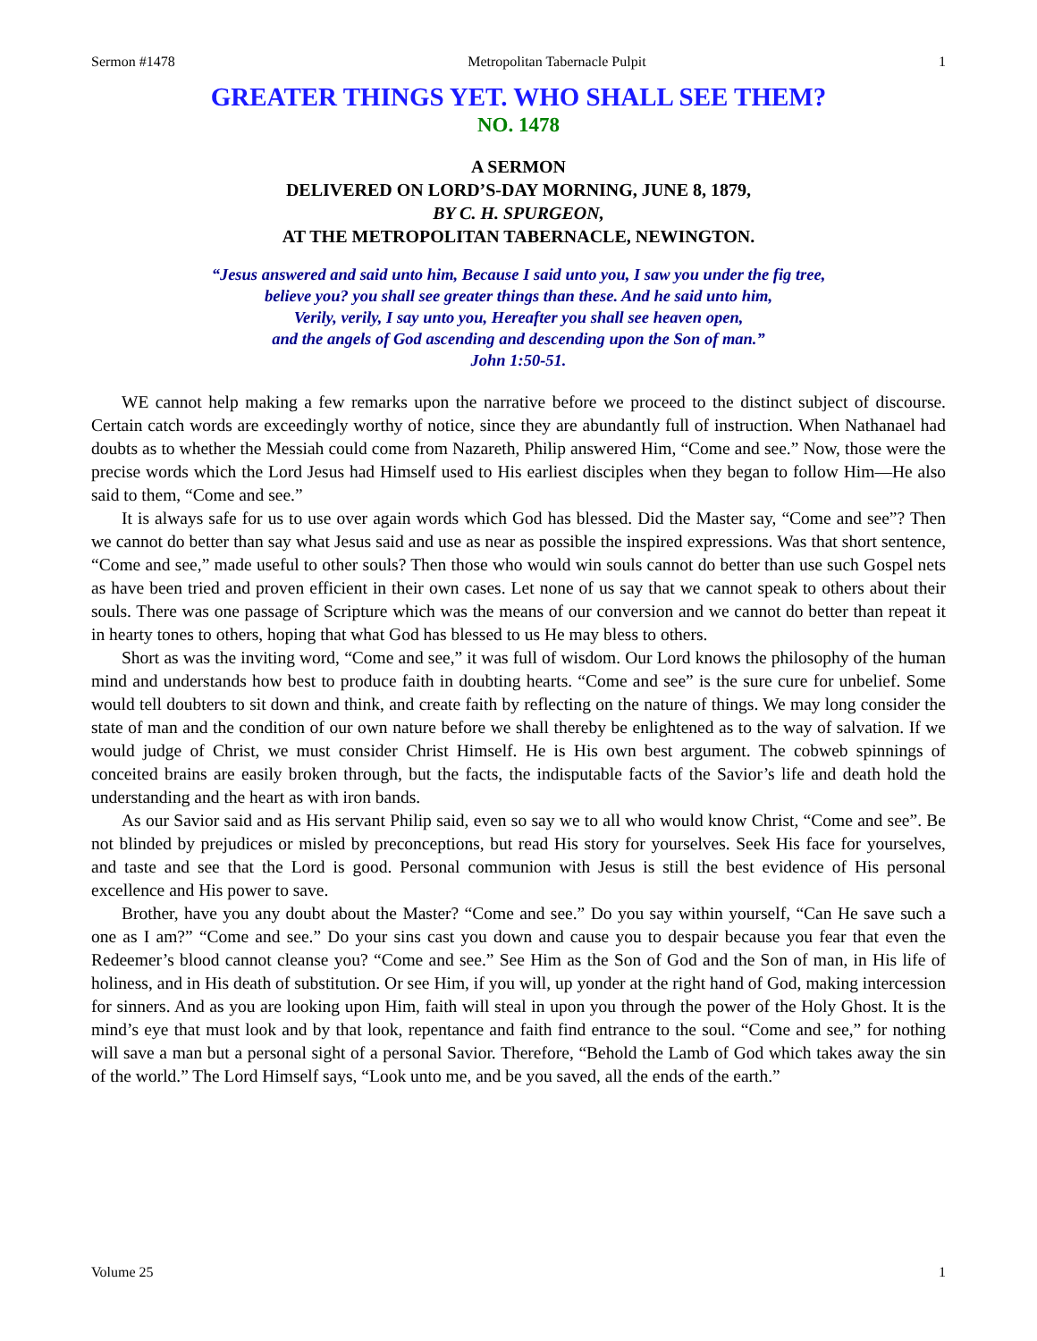Sermon #1478 Metropolitan Tabernacle Pulpit 1
GREATER THINGS YET. WHO SHALL SEE THEM?
NO. 1478
A SERMON
DELIVERED ON LORD’S-DAY MORNING, JUNE 8, 1879,
BY C. H. SPURGEON,
AT THE METROPOLITAN TABERNACLE, NEWINGTON.
“Jesus answered and said unto him, Because I said unto you, I saw you under the fig tree,
believe you? you shall see greater things than these. And he said unto him,
Verily, verily, I say unto you, Hereafter you shall see heaven open,
and the angels of God ascending and descending upon the Son of man.”
John 1:50-51.
WE cannot help making a few remarks upon the narrative before we proceed to the distinct subject of discourse. Certain catch words are exceedingly worthy of notice, since they are abundantly full of instruction. When Nathanael had doubts as to whether the Messiah could come from Nazareth, Philip answered Him, “Come and see.” Now, those were the precise words which the Lord Jesus had Himself used to His earliest disciples when they began to follow Him—He also said to them, “Come and see.”
It is always safe for us to use over again words which God has blessed. Did the Master say, “Come and see”? Then we cannot do better than say what Jesus said and use as near as possible the inspired expressions. Was that short sentence, “Come and see,” made useful to other souls? Then those who would win souls cannot do better than use such Gospel nets as have been tried and proven efficient in their own cases. Let none of us say that we cannot speak to others about their souls. There was one passage of Scripture which was the means of our conversion and we cannot do better than repeat it in hearty tones to others, hoping that what God has blessed to us He may bless to others.
Short as was the inviting word, “Come and see,” it was full of wisdom. Our Lord knows the philosophy of the human mind and understands how best to produce faith in doubting hearts. “Come and see” is the sure cure for unbelief. Some would tell doubters to sit down and think, and create faith by reflecting on the nature of things. We may long consider the state of man and the condition of our own nature before we shall thereby be enlightened as to the way of salvation. If we would judge of Christ, we must consider Christ Himself. He is His own best argument. The cobweb spinnings of conceited brains are easily broken through, but the facts, the indisputable facts of the Savior’s life and death hold the understanding and the heart as with iron bands.
As our Savior said and as His servant Philip said, even so say we to all who would know Christ, “Come and see”. Be not blinded by prejudices or misled by preconceptions, but read His story for yourselves. Seek His face for yourselves, and taste and see that the Lord is good. Personal communion with Jesus is still the best evidence of His personal excellence and His power to save.
Brother, have you any doubt about the Master? “Come and see.” Do you say within yourself, “Can He save such a one as I am?” “Come and see.” Do your sins cast you down and cause you to despair because you fear that even the Redeemer’s blood cannot cleanse you? “Come and see.” See Him as the Son of God and the Son of man, in His life of holiness, and in His death of substitution. Or see Him, if you will, up yonder at the right hand of God, making intercession for sinners. And as you are looking upon Him, faith will steal in upon you through the power of the Holy Ghost. It is the mind’s eye that must look and by that look, repentance and faith find entrance to the soul. “Come and see,” for nothing will save a man but a personal sight of a personal Savior. Therefore, “Behold the Lamb of God which takes away the sin of the world.” The Lord Himself says, “Look unto me, and be you saved, all the ends of the earth.”
Volume 25 1